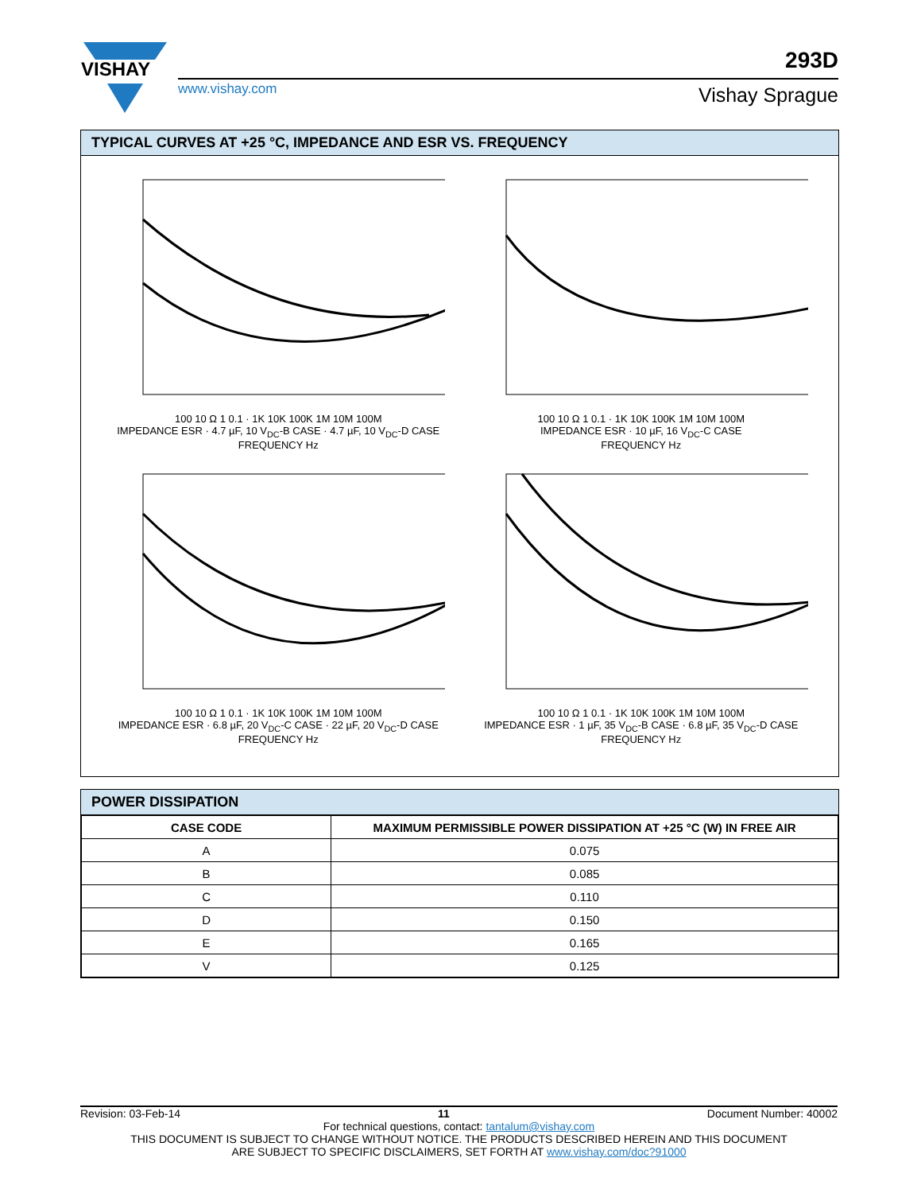VISHAY
www.vishay.com
293D
Vishay Sprague
TYPICAL CURVES AT +25 °C, IMPEDANCE AND ESR VS. FREQUENCY
100 10 Ω 1 0.1 · 1K 10K 100K 1M 10M 100M
IMPEDANCE ESR · 4.7 µF, 10 V<sub>DC</sub>-B CASE · 4.7 µF, 10 V<sub>DC</sub>-D CASE
FREQUENCY Hz
100 10 Ω 1 0.1 · 1K 10K 100K 1M 10M 100M
IMPEDANCE ESR · 10 µF, 16 V<sub>DC</sub>-C CASE
FREQUENCY Hz
100 10 Ω 1 0.1 · 1K 10K 100K 1M 10M 100M
IMPEDANCE ESR · 6.8 µF, 20 V<sub>DC</sub>-C CASE · 22 µF, 20 V<sub>DC</sub>-D CASE
FREQUENCY Hz
100 10 Ω 1 0.1 · 1K 10K 100K 1M 10M 100M
IMPEDANCE ESR · 1 µF, 35 V<sub>DC</sub>-B CASE · 6.8 µF, 35 V<sub>DC</sub>-D CASE
FREQUENCY Hz
POWER DISSIPATION
| CASE CODE | MAXIMUM PERMISSIBLE POWER DISSIPATION AT +25 °C (W) IN FREE AIR |
| --- | --- |
| A | 0.075 |
| B | 0.085 |
| C | 0.110 |
| D | 0.150 |
| E | 0.165 |
| V | 0.125 |
Revision: 03-Feb-14 11 Document Number: 40002
For technical questions, contact: tantalum@vishay.com
THIS DOCUMENT IS SUBJECT TO CHANGE WITHOUT NOTICE. THE PRODUCTS DESCRIBED HEREIN AND THIS DOCUMENT
ARE SUBJECT TO SPECIFIC DISCLAIMERS, SET FORTH AT www.vishay.com/doc?91000